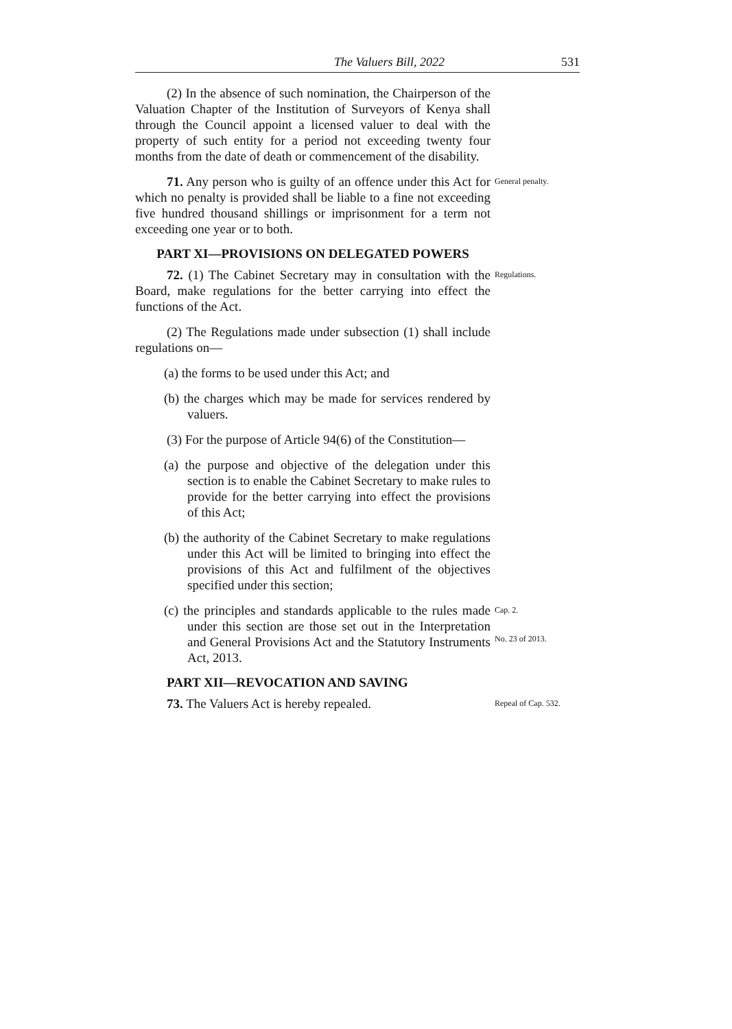The Valuers Bill, 2022 531
(2) In the absence of such nomination, the Chairperson of the Valuation Chapter of the Institution of Surveyors of Kenya shall through the Council appoint a licensed valuer to deal with the property of such entity for a period not exceeding twenty four months from the date of death or commencement of the disability.
71. Any person who is guilty of an offence under this Act for which no penalty is provided shall be liable to a fine not exceeding five hundred thousand shillings or imprisonment for a term not exceeding one year or to both.
General penalty.
PART XI—PROVISIONS ON DELEGATED POWERS
72. (1) The Cabinet Secretary may in consultation with the Board, make regulations for the better carrying into effect the functions of the Act.
(2) The Regulations made under subsection (1) shall include regulations on—
(a) the forms to be used under this Act; and
(b) the charges which may be made for services rendered by valuers.
(3) For the purpose of Article 94(6) of the Constitution—
(a) the purpose and objective of the delegation under this section is to enable the Cabinet Secretary to make rules to provide for the better carrying into effect the provisions of this Act;
(b) the authority of the Cabinet Secretary to make regulations under this Act will be limited to bringing into effect the provisions of this Act and fulfilment of the objectives specified under this section;
Regulations.
(c) the principles and standards applicable to the rules made under this section are those set out in the Interpretation and General Provisions Act and the Statutory Instruments Act, 2013.
Cap. 2.
No. 23 of 2013.
PART XII—REVOCATION AND SAVING
73. The Valuers Act is hereby repealed.
Repeal of Cap. 532.